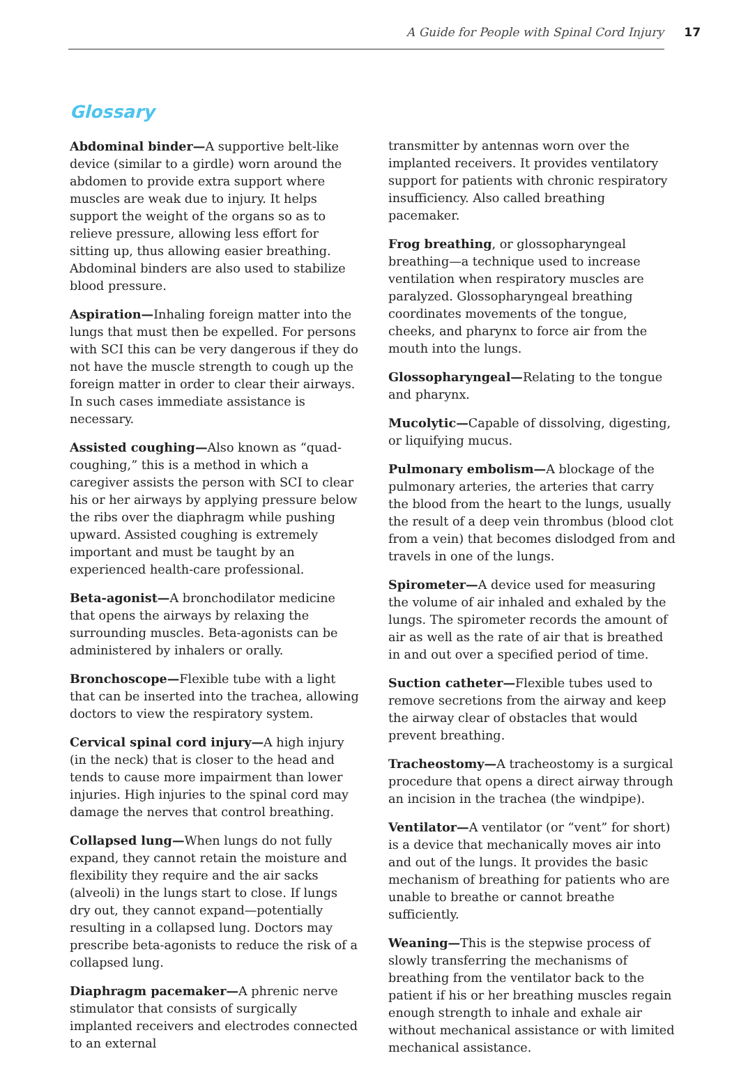A Guide for People with Spinal Cord Injury 17
Glossary
Abdominal binder—A supportive belt-like device (similar to a girdle) worn around the abdomen to provide extra support where muscles are weak due to injury. It helps support the weight of the organs so as to relieve pressure, allowing less effort for sitting up, thus allowing easier breathing. Abdominal binders are also used to stabilize blood pressure.
Aspiration—Inhaling foreign matter into the lungs that must then be expelled. For persons with SCI this can be very dangerous if they do not have the muscle strength to cough up the foreign matter in order to clear their airways. In such cases immediate assistance is necessary.
Assisted coughing—Also known as “quad-coughing,” this is a method in which a caregiver assists the person with SCI to clear his or her airways by applying pressure below the ribs over the diaphragm while pushing upward. Assisted coughing is extremely important and must be taught by an experienced health-care professional.
Beta-agonist—A bronchodilator medicine that opens the airways by relaxing the surrounding muscles. Beta-agonists can be administered by inhalers or orally.
Bronchoscope—Flexible tube with a light that can be inserted into the trachea, allowing doctors to view the respiratory system.
Cervical spinal cord injury—A high injury (in the neck) that is closer to the head and tends to cause more impairment than lower injuries. High injuries to the spinal cord may damage the nerves that control breathing.
Collapsed lung—When lungs do not fully expand, they cannot retain the moisture and flexibility they require and the air sacks (alveoli) in the lungs start to close. If lungs dry out, they cannot expand—potentially resulting in a collapsed lung. Doctors may prescribe beta-agonists to reduce the risk of a collapsed lung.
Diaphragm pacemaker—A phrenic nerve stimulator that consists of surgically implanted receivers and electrodes connected to an external
transmitter by antennas worn over the implanted receivers. It provides ventilatory support for patients with chronic respiratory insufficiency. Also called breathing pacemaker.
Frog breathing, or glossopharyngeal breathing—a technique used to increase ventilation when respiratory muscles are paralyzed. Glossopharyngeal breathing coordinates movements of the tongue, cheeks, and pharynx to force air from the mouth into the lungs.
Glossopharyngeal—Relating to the tongue and pharynx.
Mucolytic—Capable of dissolving, digesting, or liquifying mucus.
Pulmonary embolism—A blockage of the pulmonary arteries, the arteries that carry the blood from the heart to the lungs, usually the result of a deep vein thrombus (blood clot from a vein) that becomes dislodged from and travels in one of the lungs.
Spirometer—A device used for measuring the volume of air inhaled and exhaled by the lungs. The spirometer records the amount of air as well as the rate of air that is breathed in and out over a specified period of time.
Suction catheter—Flexible tubes used to remove secretions from the airway and keep the airway clear of obstacles that would prevent breathing.
Tracheostomy—A tracheostomy is a surgical procedure that opens a direct airway through an incision in the trachea (the windpipe).
Ventilator—A ventilator (or “vent” for short) is a device that mechanically moves air into and out of the lungs. It provides the basic mechanism of breathing for patients who are unable to breathe or cannot breathe sufficiently.
Weaning—This is the stepwise process of slowly transferring the mechanisms of breathing from the ventilator back to the patient if his or her breathing muscles regain enough strength to inhale and exhale air without mechanical assistance or with limited mechanical assistance.